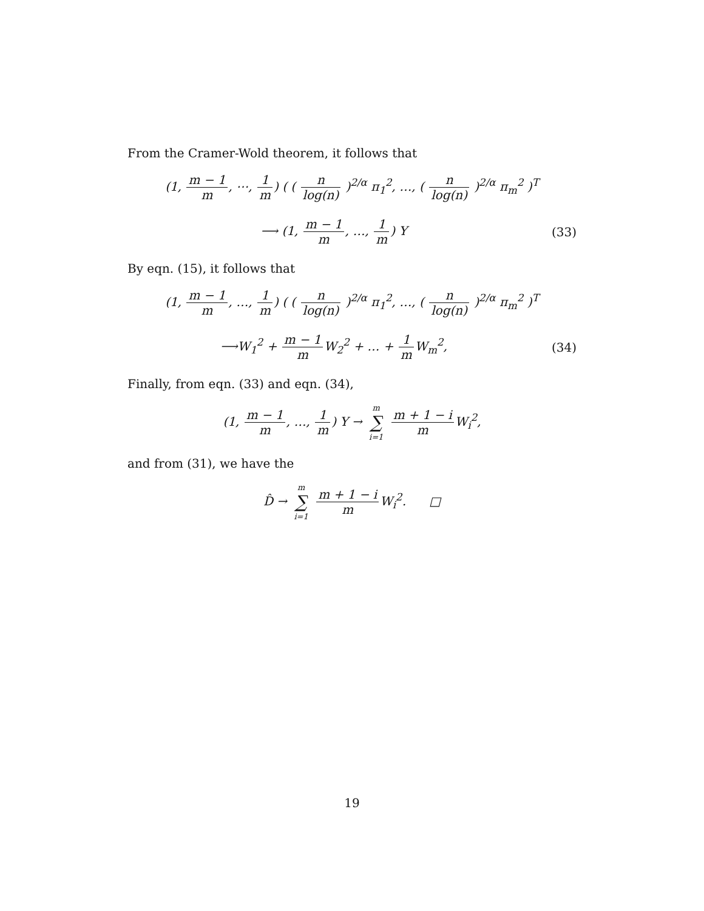From the Cramer-Wold theorem, it follows that
(1, m − 1 m, ⋯, 1 m) ( ( n log(n) )<sup>2/α</sup> π<sub>1</sub><sup>2</sup>, …, ( n log(n) )<sup>2/α</sup> π<sub>m</sub><sup>2</sup> )<sup>T</sup>
⟶ (1, m − 1 m, …, 1 m) Y (33)
By eqn. (15), it follows that
(1, m − 1 m, …, 1 m) ( ( n log(n) )<sup>2/α</sup> π<sub>1</sub><sup>2</sup>, …, ( n log(n) )<sup>2/α</sup> π<sub>m</sub><sup>2</sup> )<sup>T</sup>
⟶W<sub>1</sub><sup>2</sup> + m − 1 m W<sub>2</sub><sup>2</sup> + … + 1 m W<sub>m</sub><sup>2</sup>,
(34)
Finally, from eqn. (33) and eqn. (34),
(1, m − 1 m, …, 1 m) Y → m ∑ i=1 m + 1 − i m W<sub>i</sub><sup>2</sup>,
and from (31), we have the
D̂ → m ∑ i=1 m + 1 − i m W<sub>i</sub><sup>2</sup>. □
19